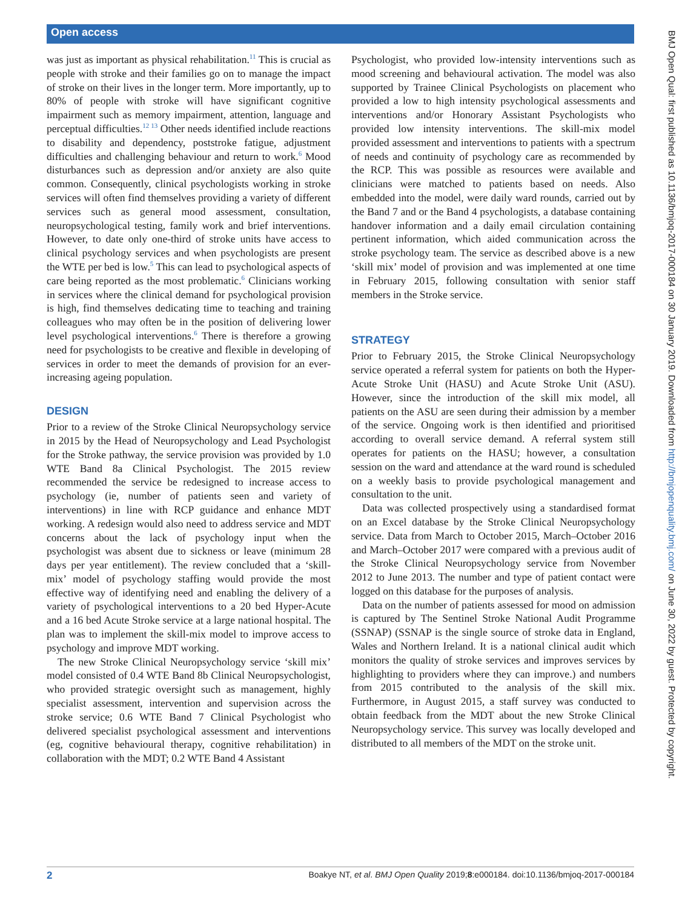Open access
BMJ Open Qual: first published as 10.1136/bmjoq-2017-000184 on 30 January 2019. Downloaded from http://bmjopenquality.bmj.com/ on June 30, 2022 by guest. Protected by copyright.
was just as important as physical rehabilitation.<sup>11</sup> This is crucial as people with stroke and their families go on to manage the impact of stroke on their lives in the longer term. More importantly, up to 80% of people with stroke will have significant cognitive impairment such as memory impairment, attention, language and perceptual difficulties.<sup>12 13</sup> Other needs identified include reactions to disability and dependency, poststroke fatigue, adjustment difficulties and challenging behaviour and return to work.<sup>6</sup> Mood disturbances such as depression and/or anxiety are also quite common. Consequently, clinical psychologists working in stroke services will often find themselves providing a variety of different services such as general mood assessment, consultation, neuropsychological testing, family work and brief interventions. However, to date only one-third of stroke units have access to clinical psychology services and when psychologists are present the WTE per bed is low.<sup>5</sup> This can lead to psychological aspects of care being reported as the most problematic.<sup>6</sup> Clinicians working in services where the clinical demand for psychological provision is high, find themselves dedicating time to teaching and training colleagues who may often be in the position of delivering lower level psychological interventions.<sup>6</sup> There is therefore a growing need for psychologists to be creative and flexible in developing of services in order to meet the demands of provision for an ever-increasing ageing population.
DESIGN
Prior to a review of the Stroke Clinical Neuropsychology service in 2015 by the Head of Neuropsychology and Lead Psychologist for the Stroke pathway, the service provision was provided by 1.0 WTE Band 8a Clinical Psychologist. The 2015 review recommended the service be redesigned to increase access to psychology (ie, number of patients seen and variety of interventions) in line with RCP guidance and enhance MDT working. A redesign would also need to address service and MDT concerns about the lack of psychology input when the psychologist was absent due to sickness or leave (minimum 28 days per year entitlement). The review concluded that a ‘skill-mix’ model of psychology staffing would provide the most effective way of identifying need and enabling the delivery of a variety of psychological interventions to a 20 bed Hyper-Acute and a 16 bed Acute Stroke service at a large national hospital. The plan was to implement the skill-mix model to improve access to psychology and improve MDT working.
The new Stroke Clinical Neuropsychology service ‘skill mix’ model consisted of 0.4 WTE Band 8b Clinical Neuropsychologist, who provided strategic oversight such as management, highly specialist assessment, intervention and supervision across the stroke service; 0.6 WTE Band 7 Clinical Psychologist who delivered specialist psychological assessment and interventions (eg, cognitive behavioural therapy, cognitive rehabilitation) in collaboration with the MDT; 0.2 WTE Band 4 Assistant
Psychologist, who provided low-intensity interventions such as mood screening and behavioural activation. The model was also supported by Trainee Clinical Psychologists on placement who provided a low to high intensity psychological assessments and interventions and/or Honorary Assistant Psychologists who provided low intensity interventions. The skill-mix model provided assessment and interventions to patients with a spectrum of needs and continuity of psychology care as recommended by the RCP. This was possible as resources were available and clinicians were matched to patients based on needs. Also embedded into the model, were daily ward rounds, carried out by the Band 7 and or the Band 4 psychologists, a database containing handover information and a daily email circulation containing pertinent information, which aided communication across the stroke psychology team. The service as described above is a new ‘skill mix’ model of provision and was implemented at one time in February 2015, following consultation with senior staff members in the Stroke service.
STRATEGY
Prior to February 2015, the Stroke Clinical Neuropsychology service operated a referral system for patients on both the Hyper-Acute Stroke Unit (HASU) and Acute Stroke Unit (ASU). However, since the introduction of the skill mix model, all patients on the ASU are seen during their admission by a member of the service. Ongoing work is then identified and prioritised according to overall service demand. A referral system still operates for patients on the HASU; however, a consultation session on the ward and attendance at the ward round is scheduled on a weekly basis to provide psychological management and consultation to the unit.
Data was collected prospectively using a standardised format on an Excel database by the Stroke Clinical Neuropsychology service. Data from March to October 2015, March–October 2016 and March–October 2017 were compared with a previous audit of the Stroke Clinical Neuropsychology service from November 2012 to June 2013. The number and type of patient contact were logged on this database for the purposes of analysis.
Data on the number of patients assessed for mood on admission is captured by The Sentinel Stroke National Audit Programme (SSNAP) (SSNAP is the single source of stroke data in England, Wales and Northern Ireland. It is a national clinical audit which monitors the quality of stroke services and improves services by highlighting to providers where they can improve.) and numbers from 2015 contributed to the analysis of the skill mix. Furthermore, in August 2015, a staff survey was conducted to obtain feedback from the MDT about the new Stroke Clinical Neuropsychology service. This survey was locally developed and distributed to all members of the MDT on the stroke unit.
2 Boakye NT, et al. BMJ Open Quality 2019;8:e000184. doi:10.1136/bmjoq-2017-000184